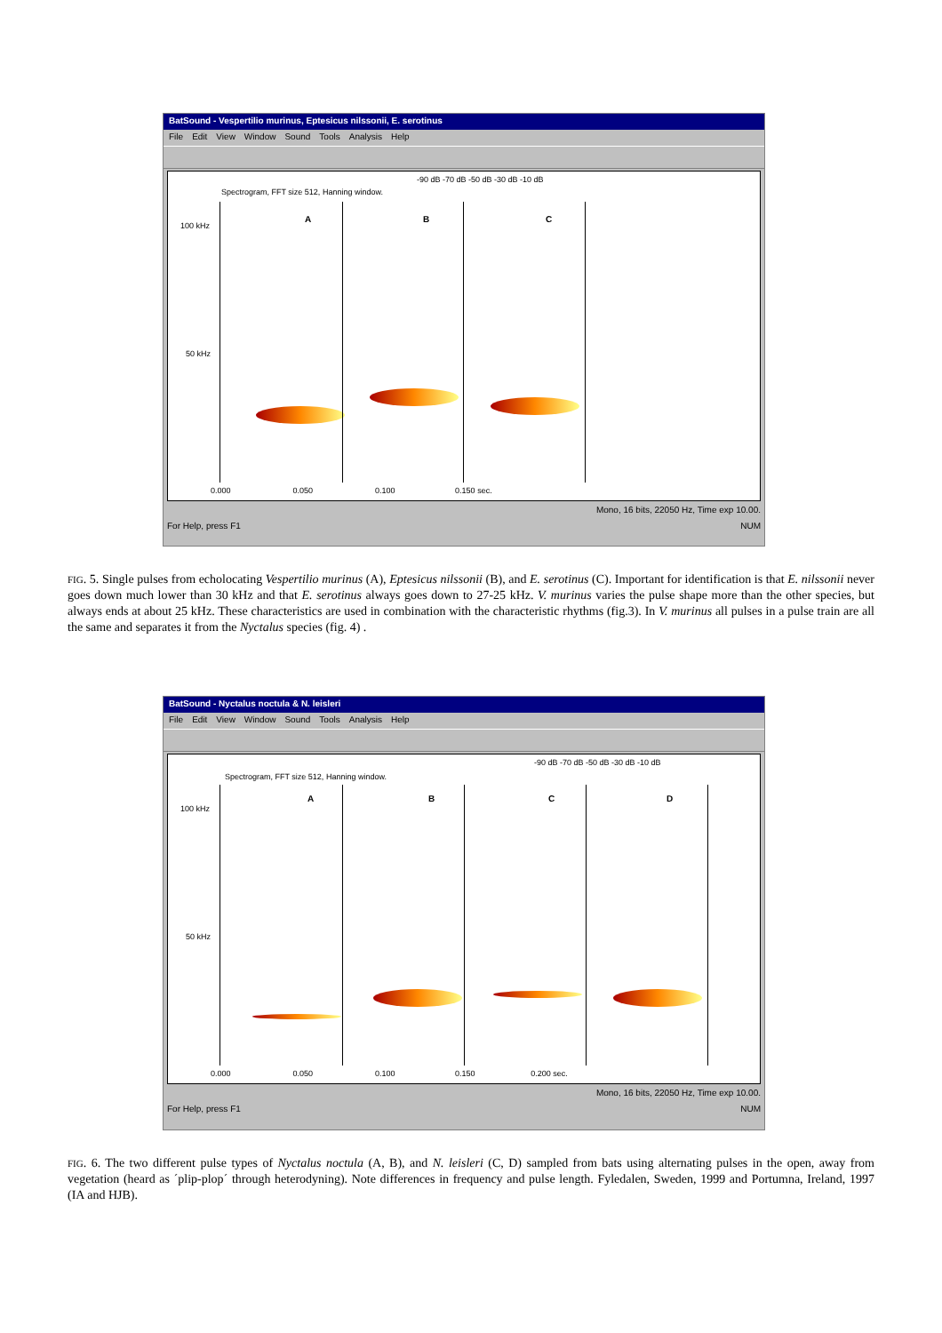BatSound - Vespertilio murinus, Eptesicus nilssonii, E. serotinus
File Edit View Window Sound Tools Analysis Help
Spectrogram, FFT size 512, Hanning window.
-90 dB -70 dB -50 dB -30 dB -10 dB
100 kHz
50 kHz
A B C
0.000 0.050 0.100 0.150 sec.
Mono, 16 bits, 22050 Hz, Time exp 10.00.
For Help, press F1 NUM
FIG. 5. Single pulses from echolocating Vespertilio murinus (A), Eptesicus nilssonii (B), and E. serotinus (C). Important for identification is that E. nilssonii never goes down much lower than 30 kHz and that E. serotinus always goes down to 27-25 kHz. V. murinus varies the pulse shape more than the other species, but always ends at about 25 kHz. These characteristics are used in combination with the characteristic rhythms (fig.3). In V. murinus all pulses in a pulse train are all the same and separates it from the Nyctalus species (fig. 4) .
BatSound - Nyctalus noctula & N. leisleri
File Edit View Window Sound Tools Analysis Help
Spectrogram, FFT size 512, Hanning window.
-90 dB -70 dB -50 dB -30 dB -10 dB
100 kHz
50 kHz
A B C D
0.000 0.050 0.100 0.150 0.200 sec.
Mono, 16 bits, 22050 Hz, Time exp 10.00.
For Help, press F1 NUM
FIG. 6. The two different pulse types of Nyctalus noctula (A, B), and N. leisleri (C, D) sampled from bats using alternating pulses in the open, away from vegetation (heard as ´plip-plop´ through heterodyning). Note differences in frequency and pulse length. Fyledalen, Sweden, 1999 and Portumna, Ireland, 1997 (IA and HJB).